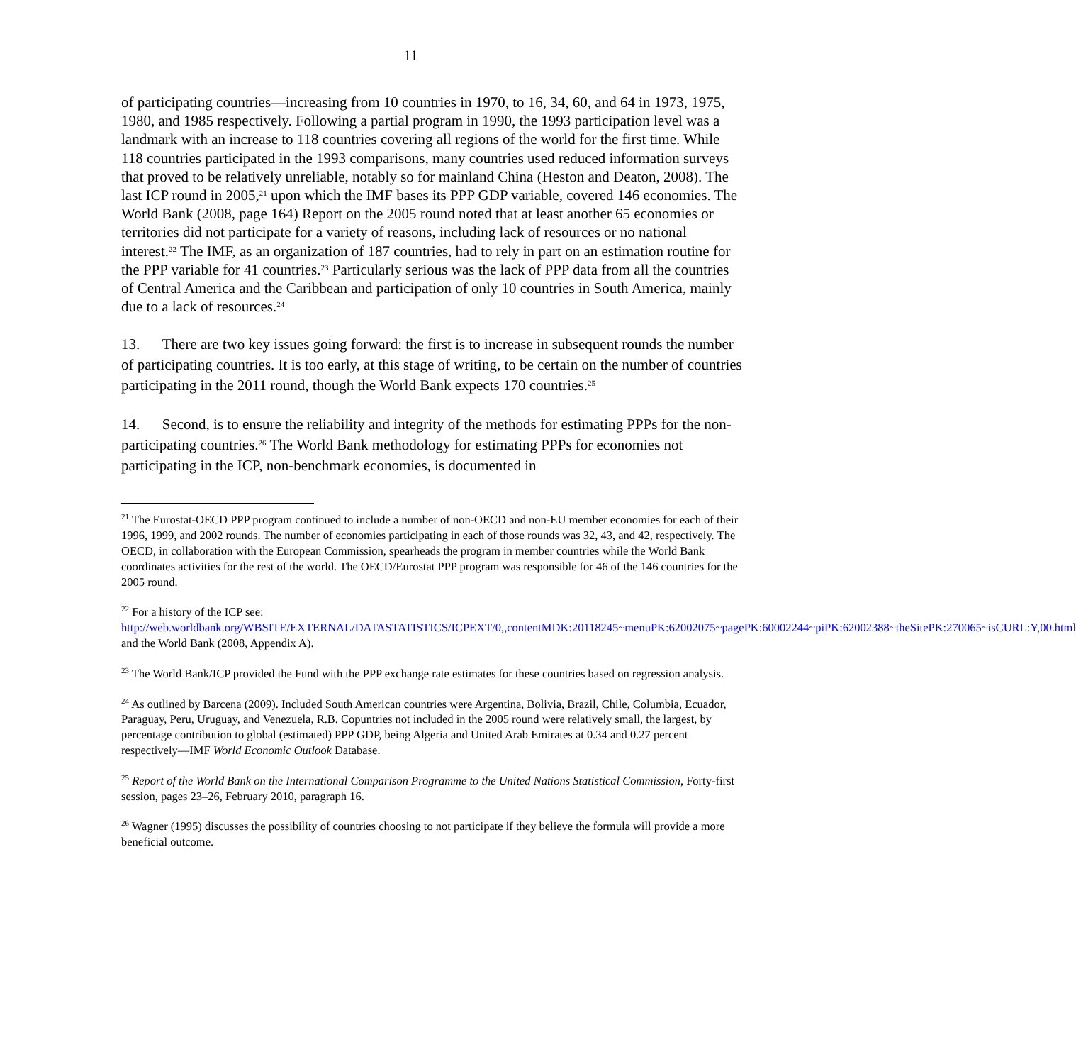11
of participating countries—increasing from 10 countries in 1970, to 16, 34, 60, and 64 in 1973, 1975, 1980, and 1985 respectively. Following a partial program in 1990, the 1993 participation level was a landmark with an increase to 118 countries covering all regions of the world for the first time. While 118 countries participated in the 1993 comparisons, many countries used reduced information surveys that proved to be relatively unreliable, notably so for mainland China (Heston and Deaton, 2008). The last ICP round in 2005,<sup>21</sup> upon which the IMF bases its PPP GDP variable, covered 146 economies. The World Bank (2008, page 164) Report on the 2005 round noted that at least another 65 economies or territories did not participate for a variety of reasons, including lack of resources or no national interest.<sup>22</sup> The IMF, as an organization of 187 countries, had to rely in part on an estimation routine for the PPP variable for 41 countries.<sup>23</sup> Particularly serious was the lack of PPP data from all the countries of Central America and the Caribbean and participation of only 10 countries in South America, mainly due to a lack of resources.<sup>24</sup>
13. There are two key issues going forward: the first is to increase in subsequent rounds the number of participating countries. It is too early, at this stage of writing, to be certain on the number of countries participating in the 2011 round, though the World Bank expects 170 countries.<sup>25</sup>
14. Second, is to ensure the reliability and integrity of the methods for estimating PPPs for the non-participating countries.<sup>26</sup> The World Bank methodology for estimating PPPs for economies not participating in the ICP, non-benchmark economies, is documented in
<sup>21</sup> The Eurostat-OECD PPP program continued to include a number of non-OECD and non-EU member economies for each of their 1996, 1999, and 2002 rounds. The number of economies participating in each of those rounds was 32, 43, and 42, respectively. The OECD, in collaboration with the European Commission, spearheads the program in member countries while the World Bank coordinates activities for the rest of the world. The OECD/Eurostat PPP program was responsible for 46 of the 146 countries for the 2005 round.
<sup>22</sup> For a history of the ICP see:
http://web.worldbank.org/WBSITE/EXTERNAL/DATASTATISTICS/ICPEXT/0,,contentMDK:20118245~menuPK:62002075~pagePK:60002244~piPK:62002388~theSitePK:270065~isCURL:Y,00.html and the World Bank (2008, Appendix A).
<sup>23</sup> The World Bank/ICP provided the Fund with the PPP exchange rate estimates for these countries based on regression analysis.
<sup>24</sup> As outlined by Barcena (2009). Included South American countries were Argentina, Bolivia, Brazil, Chile, Columbia, Ecuador, Paraguay, Peru, Uruguay, and Venezuela, R.B. Copuntries not included in the 2005 round were relatively small, the largest, by percentage contribution to global (estimated) PPP GDP, being Algeria and United Arab Emirates at 0.34 and 0.27 percent respectively—IMF World Economic Outlook Database.
<sup>25</sup> Report of the World Bank on the International Comparison Programme to the United Nations Statistical Commission, Forty-first session, pages 23–26, February 2010, paragraph 16.
<sup>26</sup> Wagner (1995) discusses the possibility of countries choosing to not participate if they believe the formula will provide a more beneficial outcome.